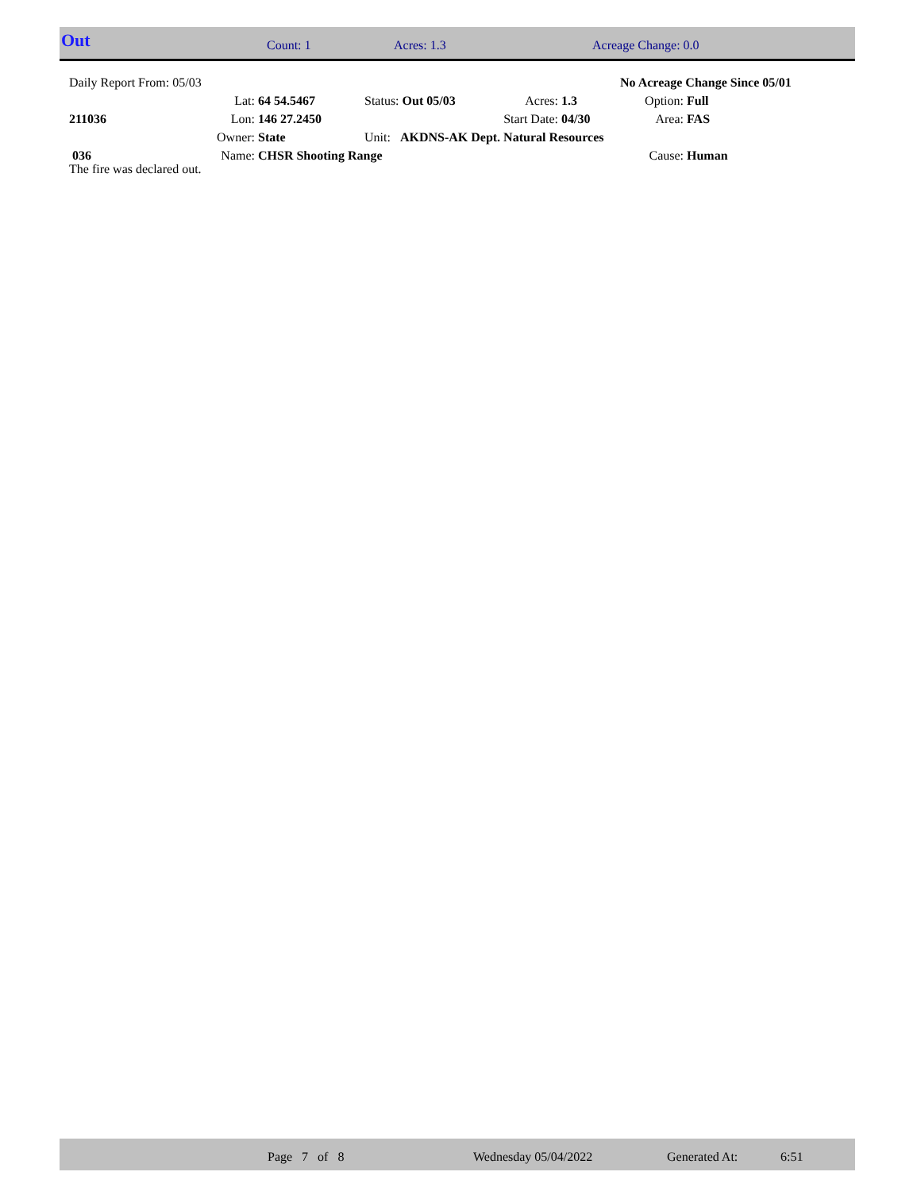Out Count: 1 Acres: 1.3 Acreage Change: 0.0
| Daily Report From: 05/03 | | | | | | No Acreage Change Since 05/01 | |
| | Lat: | 64 54.5467 | Status: Out 05/03 | Acres: | 1.3 | Option: | Full |
| 211036 | Lon: | 146 27.2450 | | Start Date: | 04/30 | Area: | FAS |
| | Owner: | State | Unit: AKDNS-AK Dept. Natural Resources | | | | |
| 036 | Name: | CHSR Shooting Range | | | | Cause: | Human |
The fire was declared out.
Page 7 of 8 Wednesday 05/04/2022 Generated At: 6:51